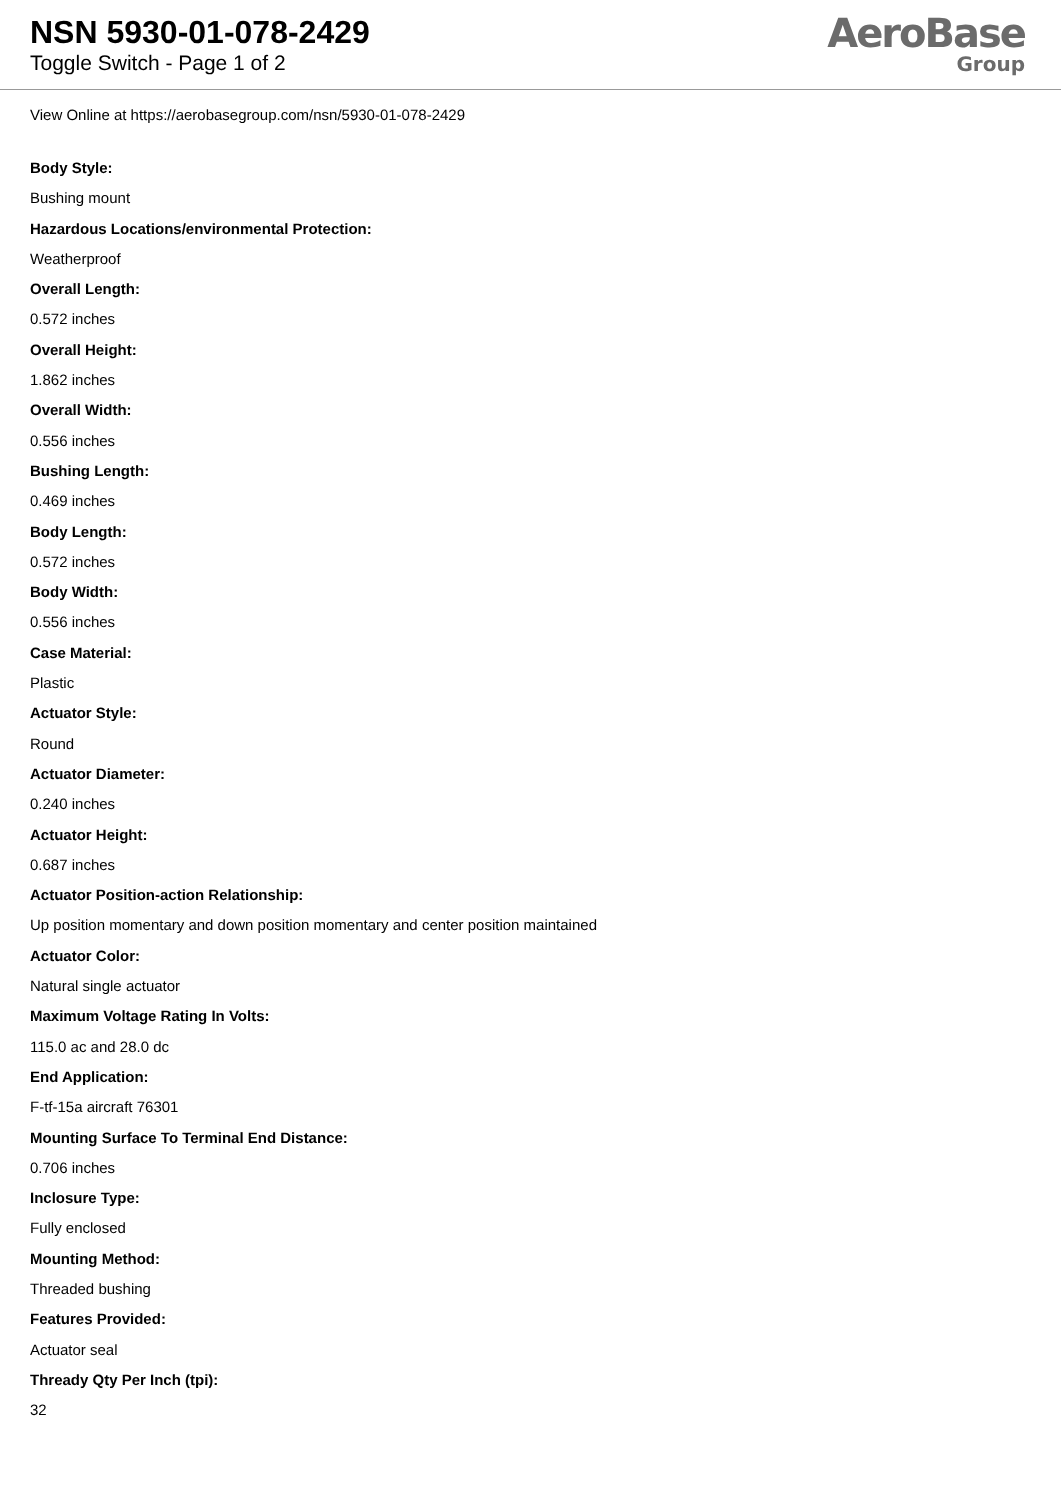NSN 5930-01-078-2429
Toggle Switch - Page 1 of 2
AeroBase
Group
View Online at https://aerobasegroup.com/nsn/5930-01-078-2429
Body Style:
Bushing mount
Hazardous Locations/environmental Protection:
Weatherproof
Overall Length:
0.572 inches
Overall Height:
1.862 inches
Overall Width:
0.556 inches
Bushing Length:
0.469 inches
Body Length:
0.572 inches
Body Width:
0.556 inches
Case Material:
Plastic
Actuator Style:
Round
Actuator Diameter:
0.240 inches
Actuator Height:
0.687 inches
Actuator Position-action Relationship:
Up position momentary and down position momentary and center position maintained
Actuator Color:
Natural single actuator
Maximum Voltage Rating In Volts:
115.0 ac and 28.0 dc
End Application:
F-tf-15a aircraft 76301
Mounting Surface To Terminal End Distance:
0.706 inches
Inclosure Type:
Fully enclosed
Mounting Method:
Threaded bushing
Features Provided:
Actuator seal
Thready Qty Per Inch (tpi):
32